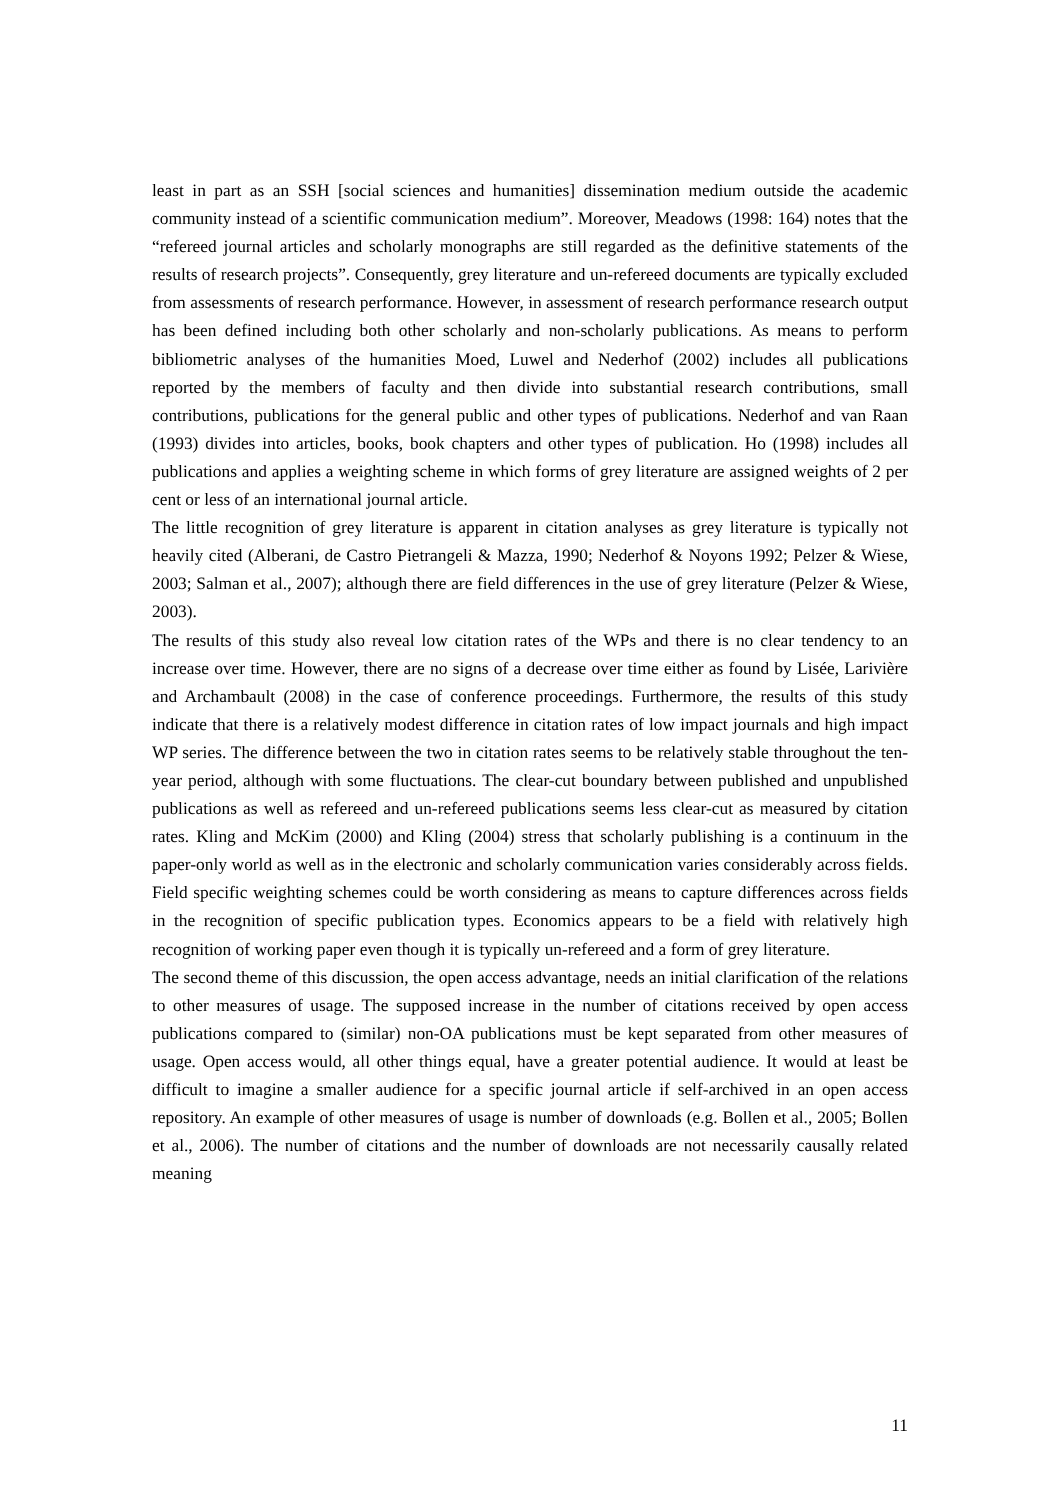least in part as an SSH [social sciences and humanities] dissemination medium outside the academic community instead of a scientific communication medium”. Moreover, Meadows (1998: 164) notes that the “refereed journal articles and scholarly monographs are still regarded as the definitive statements of the results of research projects”. Consequently, grey literature and un-refereed documents are typically excluded from assessments of research performance. However, in assessment of research performance research output has been defined including both other scholarly and non-scholarly publications. As means to perform bibliometric analyses of the humanities Moed, Luwel and Nederhof (2002) includes all publications reported by the members of faculty and then divide into substantial research contributions, small contributions, publications for the general public and other types of publications. Nederhof and van Raan (1993) divides into articles, books, book chapters and other types of publication. Ho (1998) includes all publications and applies a weighting scheme in which forms of grey literature are assigned weights of 2 per cent or less of an international journal article.
The little recognition of grey literature is apparent in citation analyses as grey literature is typically not heavily cited (Alberani, de Castro Pietrangeli & Mazza, 1990; Nederhof & Noyons 1992; Pelzer & Wiese, 2003; Salman et al., 2007); although there are field differences in the use of grey literature (Pelzer & Wiese, 2003).
The results of this study also reveal low citation rates of the WPs and there is no clear tendency to an increase over time. However, there are no signs of a decrease over time either as found by Lisée, Larivière and Archambault (2008) in the case of conference proceedings. Furthermore, the results of this study indicate that there is a relatively modest difference in citation rates of low impact journals and high impact WP series. The difference between the two in citation rates seems to be relatively stable throughout the ten-year period, although with some fluctuations. The clear-cut boundary between published and unpublished publications as well as refereed and un-refereed publications seems less clear-cut as measured by citation rates. Kling and McKim (2000) and Kling (2004) stress that scholarly publishing is a continuum in the paper-only world as well as in the electronic and scholarly communication varies considerably across fields. Field specific weighting schemes could be worth considering as means to capture differences across fields in the recognition of specific publication types. Economics appears to be a field with relatively high recognition of working paper even though it is typically un-refereed and a form of grey literature.
The second theme of this discussion, the open access advantage, needs an initial clarification of the relations to other measures of usage. The supposed increase in the number of citations received by open access publications compared to (similar) non-OA publications must be kept separated from other measures of usage. Open access would, all other things equal, have a greater potential audience. It would at least be difficult to imagine a smaller audience for a specific journal article if self-archived in an open access repository. An example of other measures of usage is number of downloads (e.g. Bollen et al., 2005; Bollen et al., 2006). The number of citations and the number of downloads are not necessarily causally related meaning
11